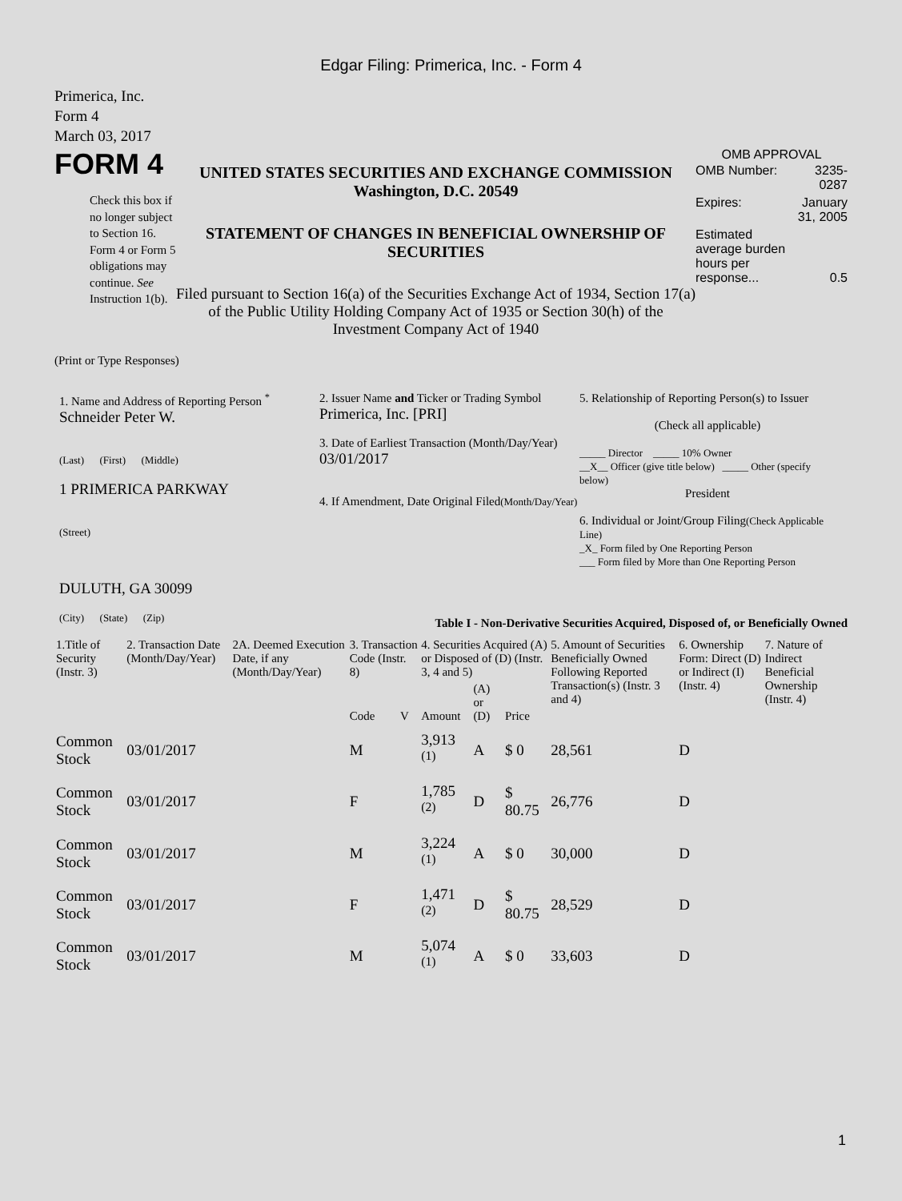Edgar Filing: Primerica, Inc. - Form 4
Primerica, Inc.
Form 4
March 03, 2017
FORM 4
Check this box if no longer subject to Section 16. Form 4 or Form 5 obligations may continue. See Instruction 1(b).
UNITED STATES SECURITIES AND EXCHANGE COMMISSION
Washington, D.C. 20549
STATEMENT OF CHANGES IN BENEFICIAL OWNERSHIP OF SECURITIES
Filed pursuant to Section 16(a) of the Securities Exchange Act of 1934, Section 17(a) of the Public Utility Holding Company Act of 1935 or Section 30(h) of the Investment Company Act of 1940
OMB APPROVAL
| OMB Number: | 3235-0287 |
| Expires: | January 31, 2005 |
| Estimated average burden hours per response... | 0.5 |
(Print or Type Responses)
1. Name and Address of Reporting Person <sup>*</sup>
Schneider Peter W.
(Last) (First) (Middle)
1 PRIMERICA PARKWAY
(Street)
DULUTH, GA 30099
(City) (State) (Zip)
2. Issuer Name and Ticker or Trading Symbol
Primerica, Inc. [PRI]
3. Date of Earliest Transaction (Month/Day/Year)
03/01/2017
4. If Amendment, Date Original Filed(Month/Day/Year)
5. Relationship of Reporting Person(s) to Issuer
(Check all applicable)
_____ Director _____ 10% Owner
__X__ Officer (give title below) _____ Other (specify below)
President
6. Individual or Joint/Group Filing(Check Applicable Line)
_X_ Form filed by One Reporting Person
___ Form filed by More than One Reporting Person
Table I - Non-Derivative Securities Acquired, Disposed of, or Beneficially Owned
| 1.Title of Security (Instr. 3) | 2. Transaction Date (Month/Day/Year) | 2A. Deemed Execution Date, if any (Month/Day/Year) | 3. Transaction Code (Instr. 8) | | 4. Securities Acquired (A) or Disposed of (D) (Instr. 3, 4 and 5) | | | 5. Amount of Securities Beneficially Owned Following Reported Transaction(s) (Instr. 3 and 4) | 6. Ownership Form: Direct (D) or Indirect (I) (Instr. 4) | 7. Nature of Indirect Beneficial Ownership (Instr. 4) |
| --- | --- | --- | --- | --- | --- | --- | --- | --- | --- | --- |
| | | | Code | V | Amount | (A) or (D) | Price | | | |
| Common Stock | 03/01/2017 | | M | | 3,913 <sup>(1)</sup> | A | $ 0 | 28,561 | D | |
| Common Stock | 03/01/2017 | | F | | 1,785 <sup>(2)</sup> | D | $ 80.75 | 26,776 | D | |
| Common Stock | 03/01/2017 | | M | | 3,224 <sup>(1)</sup> | A | $ 0 | 30,000 | D | |
| Common Stock | 03/01/2017 | | F | | 1,471 <sup>(2)</sup> | D | $ 80.75 | 28,529 | D | |
| Common Stock | 03/01/2017 | | M | | 5,074 <sup>(1)</sup> | A | $ 0 | 33,603 | D | |
1